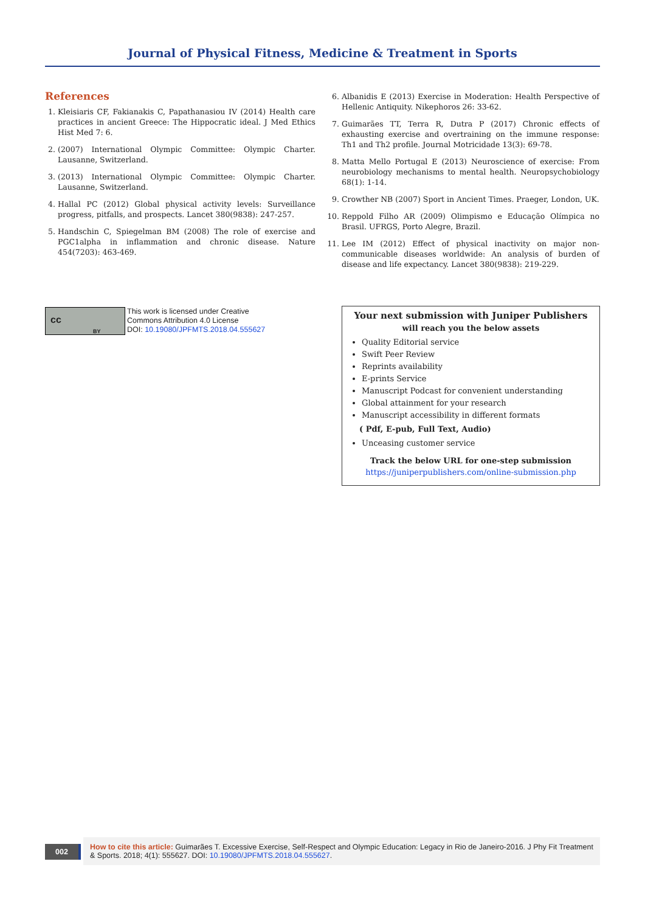Journal of Physical Fitness, Medicine & Treatment in Sports
References
1. Kleisiaris CF, Fakianakis C, Papathanasiou IV (2014) Health care practices in ancient Greece: The Hippocratic ideal. J Med Ethics Hist Med 7: 6.
2. (2007) International Olympic Committee: Olympic Charter. Lausanne, Switzerland.
3. (2013) International Olympic Committee: Olympic Charter. Lausanne, Switzerland.
4. Hallal PC (2012) Global physical activity levels: Surveillance progress, pitfalls, and prospects. Lancet 380(9838): 247-257.
5. Handschin C, Spiegelman BM (2008) The role of exercise and PGC1alpha in inflammation and chronic disease. Nature 454(7203): 463-469.
6. Albanidis E (2013) Exercise in Moderation: Health Perspective of Hellenic Antiquity. Nikephoros 26: 33-62.
7. Guimarães TT, Terra R, Dutra P (2017) Chronic effects of exhausting exercise and overtraining on the immune response: Th1 and Th2 profile. Journal Motricidade 13(3): 69-78.
8. Matta Mello Portugal E (2013) Neuroscience of exercise: From neurobiology mechanisms to mental health. Neuropsychobiology 68(1): 1-14.
9. Crowther NB (2007) Sport in Ancient Times. Praeger, London, UK.
10. Reppold Filho AR (2009) Olimpismo e Educação Olímpica no Brasil. UFRGS, Porto Alegre, Brazil.
11. Lee IM (2012) Effect of physical inactivity on major non-communicable diseases worldwide: An analysis of burden of disease and life expectancy. Lancet 380(9838): 219-229.
cc
BY
This work is licensed under Creative
Commons Attribution 4.0 License
DOI: 10.19080/JPFMTS.2018.04.555627
Your next submission with Juniper Publishers
will reach you the below assets
Quality Editorial service
Swift Peer Review
Reprints availability
E-prints Service
Manuscript Podcast for convenient understanding
Global attainment for your research
Manuscript accessibility in different formats
( Pdf, E-pub, Full Text, Audio)
Unceasing customer service
Track the below URL for one-step submission
https://juniperpublishers.com/online-submission.php
002
How to cite this article: Guimarães T. Excessive Exercise, Self-Respect and Olympic Education: Legacy in Rio de Janeiro-2016. J Phy Fit Treatment & Sports. 2018; 4(1): 555627. DOI: 10.19080/JPFMTS.2018.04.555627.